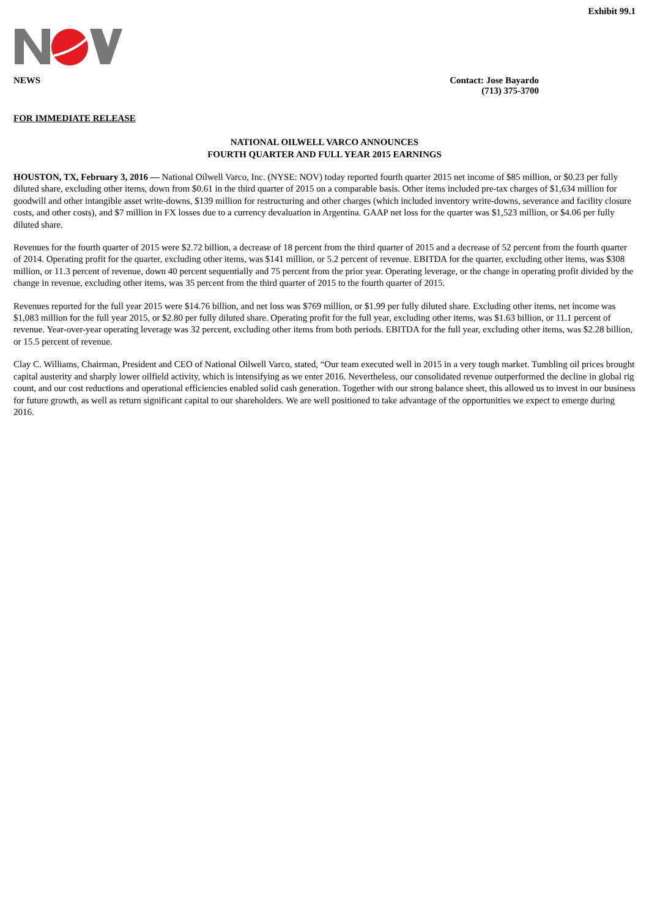Exhibit 99.1
NEWS Contact: Jose Bayardo
(713) 375-3700
FOR IMMEDIATE RELEASE
NATIONAL OILWELL VARCO ANNOUNCES
FOURTH QUARTER AND FULL YEAR 2015 EARNINGS
HOUSTON, TX, February 3, 2016 — National Oilwell Varco, Inc. (NYSE: NOV) today reported fourth quarter 2015 net income of $85 million, or $0.23 per fully diluted share, excluding other items, down from $0.61 in the third quarter of 2015 on a comparable basis. Other items included pre-tax charges of $1,634 million for goodwill and other intangible asset write-downs, $139 million for restructuring and other charges (which included inventory write-downs, severance and facility closure costs, and other costs), and $7 million in FX losses due to a currency devaluation in Argentina. GAAP net loss for the quarter was $1,523 million, or $4.06 per fully diluted share.
Revenues for the fourth quarter of 2015 were $2.72 billion, a decrease of 18 percent from the third quarter of 2015 and a decrease of 52 percent from the fourth quarter of 2014. Operating profit for the quarter, excluding other items, was $141 million, or 5.2 percent of revenue. EBITDA for the quarter, excluding other items, was $308 million, or 11.3 percent of revenue, down 40 percent sequentially and 75 percent from the prior year. Operating leverage, or the change in operating profit divided by the change in revenue, excluding other items, was 35 percent from the third quarter of 2015 to the fourth quarter of 2015.
Revenues reported for the full year 2015 were $14.76 billion, and net loss was $769 million, or $1.99 per fully diluted share. Excluding other items, net income was $1,083 million for the full year 2015, or $2.80 per fully diluted share. Operating profit for the full year, excluding other items, was $1.63 billion, or 11.1 percent of revenue. Year-over-year operating leverage was 32 percent, excluding other items from both periods. EBITDA for the full year, excluding other items, was $2.28 billion, or 15.5 percent of revenue.
Clay C. Williams, Chairman, President and CEO of National Oilwell Varco, stated, “Our team executed well in 2015 in a very tough market. Tumbling oil prices brought capital austerity and sharply lower oilfield activity, which is intensifying as we enter 2016. Nevertheless, our consolidated revenue outperformed the decline in global rig count, and our cost reductions and operational efficiencies enabled solid cash generation. Together with our strong balance sheet, this allowed us to invest in our business for future growth, as well as return significant capital to our shareholders. We are well positioned to take advantage of the opportunities we expect to emerge during 2016.